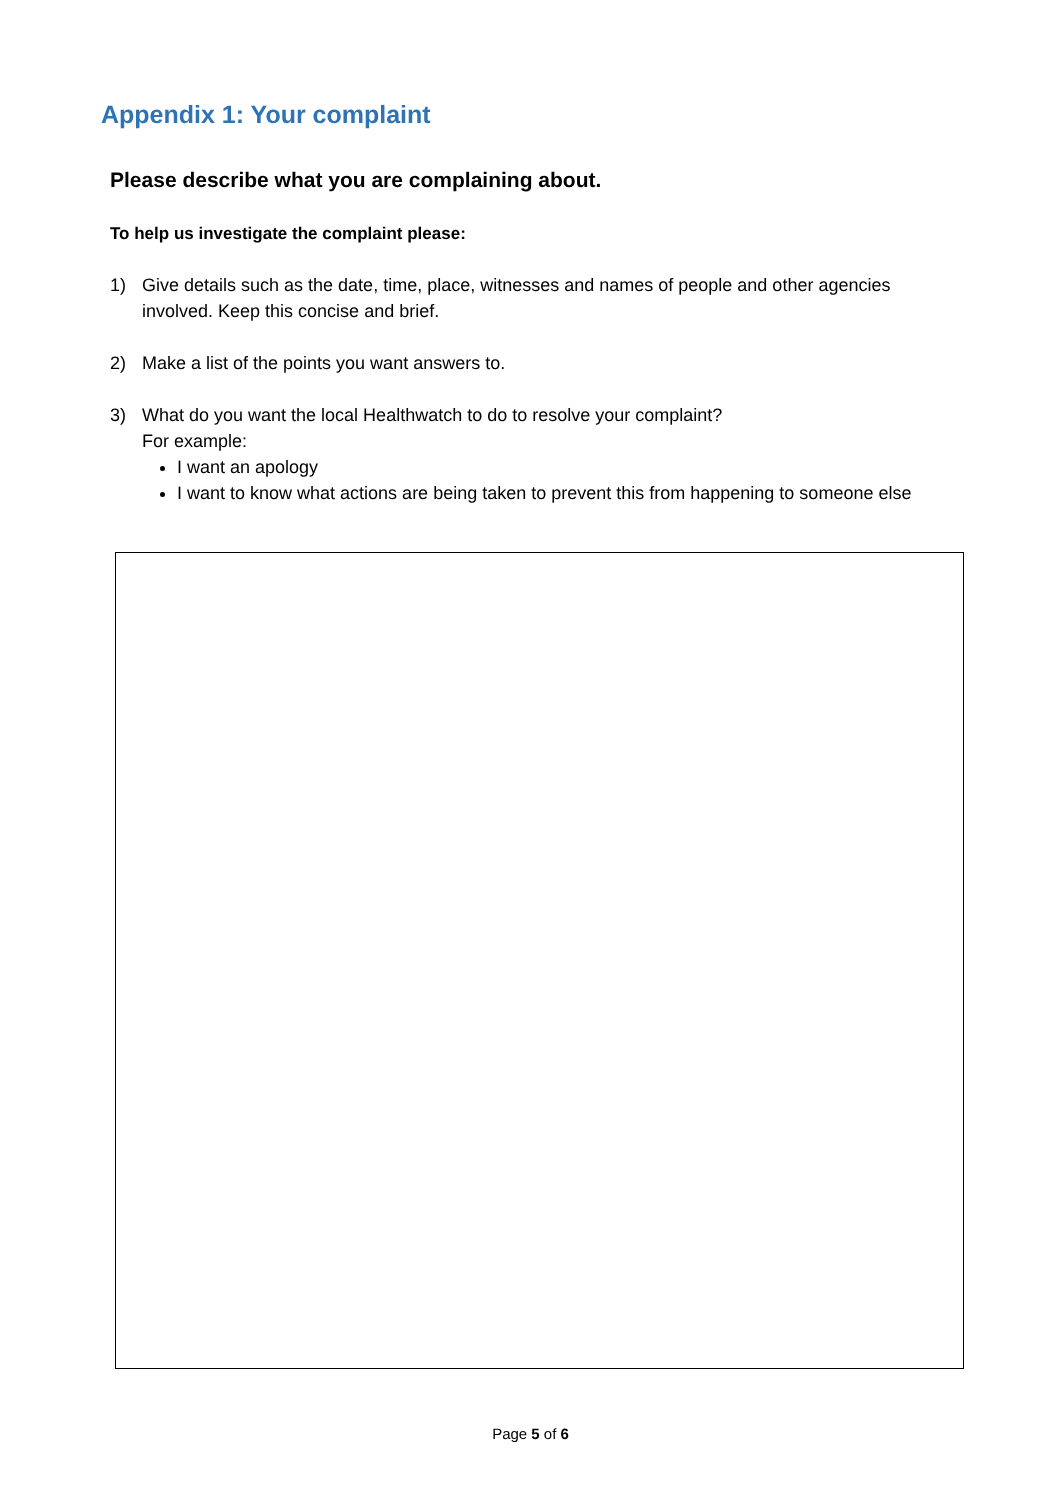Appendix 1: Your complaint
Please describe what you are complaining about.
To help us investigate the complaint please:
1) Give details such as the date, time, place, witnesses and names of people and other agencies involved. Keep this concise and brief.
2) Make a list of the points you want answers to.
3) What do you want the local Healthwatch to do to resolve your complaint?
For example:
I want an apology
I want to know what actions are being taken to prevent this from happening to someone else
Page 5 of 6